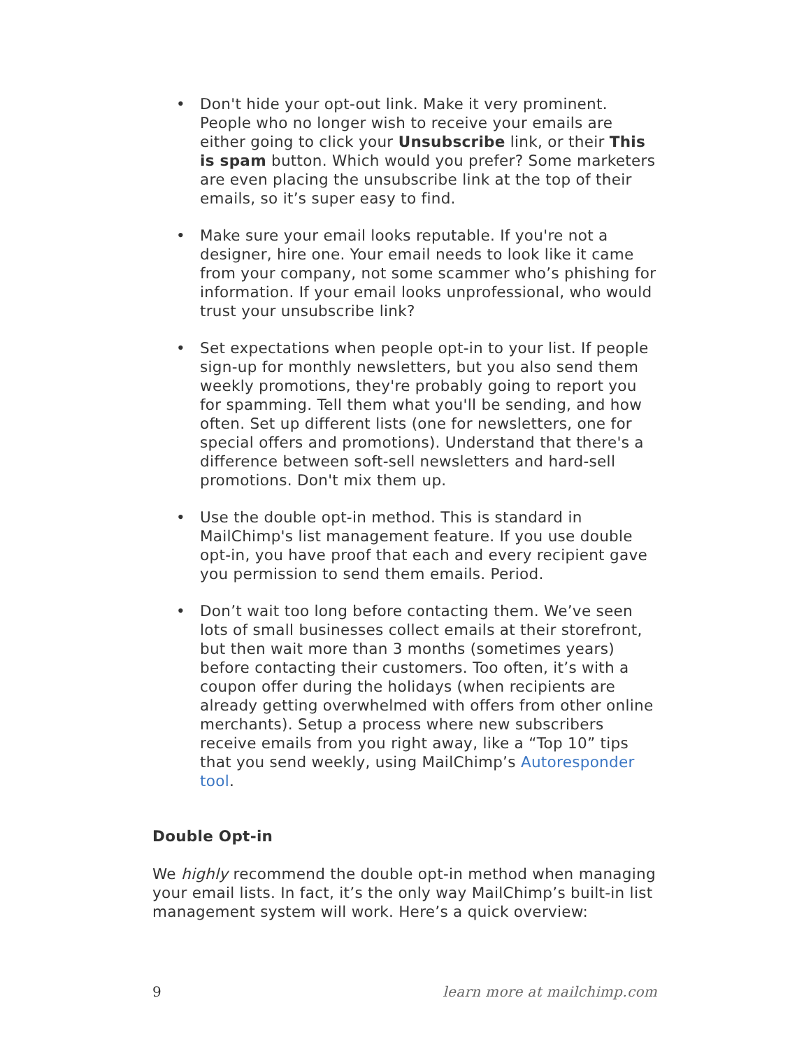• Don't hide your opt-out link. Make it very prominent. People who no longer wish to receive your emails are either going to click your Unsubscribe link, or their This is spam button. Which would you prefer? Some marketers are even placing the unsubscribe link at the top of their emails, so it’s super easy to find.
• Make sure your email looks reputable. If you're not a designer, hire one. Your email needs to look like it came from your company, not some scammer who’s phishing for information. If your email looks unprofessional, who would trust your unsubscribe link?
• Set expectations when people opt-in to your list. If people sign-up for monthly newsletters, but you also send them weekly promotions, they're probably going to report you for spamming. Tell them what you'll be sending, and how often. Set up different lists (one for newsletters, one for special offers and promotions). Understand that there's a difference between soft-sell newsletters and hard-sell promotions. Don't mix them up.
• Use the double opt-in method. This is standard in MailChimp's list management feature. If you use double opt-in, you have proof that each and every recipient gave you permission to send them emails. Period.
• Don’t wait too long before contacting them. We’ve seen lots of small businesses collect emails at their storefront, but then wait more than 3 months (sometimes years) before contacting their customers. Too often, it’s with a coupon offer during the holidays (when recipients are already getting overwhelmed with offers from other online merchants). Setup a process where new subscribers receive emails from you right away, like a “Top 10” tips that you send weekly, using MailChimp’s Autoresponder tool.
Double Opt-in
We highly recommend the double opt-in method when managing your email lists. In fact, it’s the only way MailChimp’s built-in list management system will work. Here’s a quick overview:
9 learn more at mailchimp.com